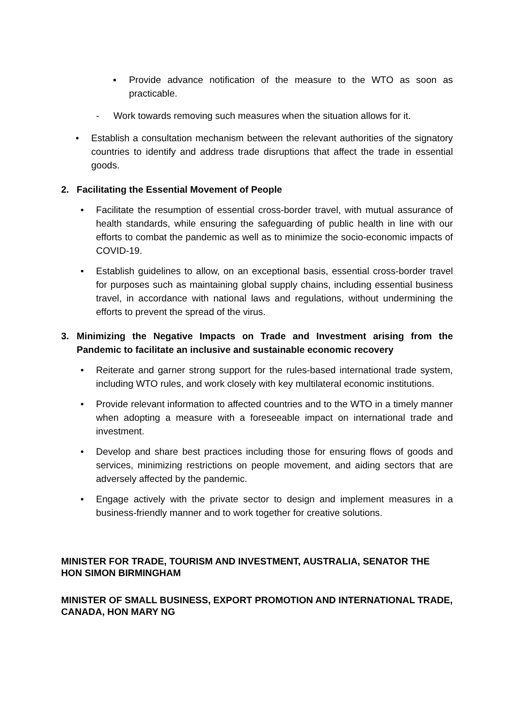▪ Provide advance notification of the measure to the WTO as soon as practicable.
- Work towards removing such measures when the situation allows for it.
• Establish a consultation mechanism between the relevant authorities of the signatory countries to identify and address trade disruptions that affect the trade in essential goods.
2. Facilitating the Essential Movement of People
• Facilitate the resumption of essential cross-border travel, with mutual assurance of health standards, while ensuring the safeguarding of public health in line with our efforts to combat the pandemic as well as to minimize the socio-economic impacts of COVID-19.
• Establish guidelines to allow, on an exceptional basis, essential cross-border travel for purposes such as maintaining global supply chains, including essential business travel, in accordance with national laws and regulations, without undermining the efforts to prevent the spread of the virus.
3. Minimizing the Negative Impacts on Trade and Investment arising from the Pandemic to facilitate an inclusive and sustainable economic recovery
• Reiterate and garner strong support for the rules-based international trade system, including WTO rules, and work closely with key multilateral economic institutions.
• Provide relevant information to affected countries and to the WTO in a timely manner when adopting a measure with a foreseeable impact on international trade and investment.
• Develop and share best practices including those for ensuring flows of goods and services, minimizing restrictions on people movement, and aiding sectors that are adversely affected by the pandemic.
• Engage actively with the private sector to design and implement measures in a business-friendly manner and to work together for creative solutions.
MINISTER FOR TRADE, TOURISM AND INVESTMENT, AUSTRALIA, SENATOR THE HON SIMON BIRMINGHAM
MINISTER OF SMALL BUSINESS, EXPORT PROMOTION AND INTERNATIONAL TRADE, CANADA, HON MARY NG